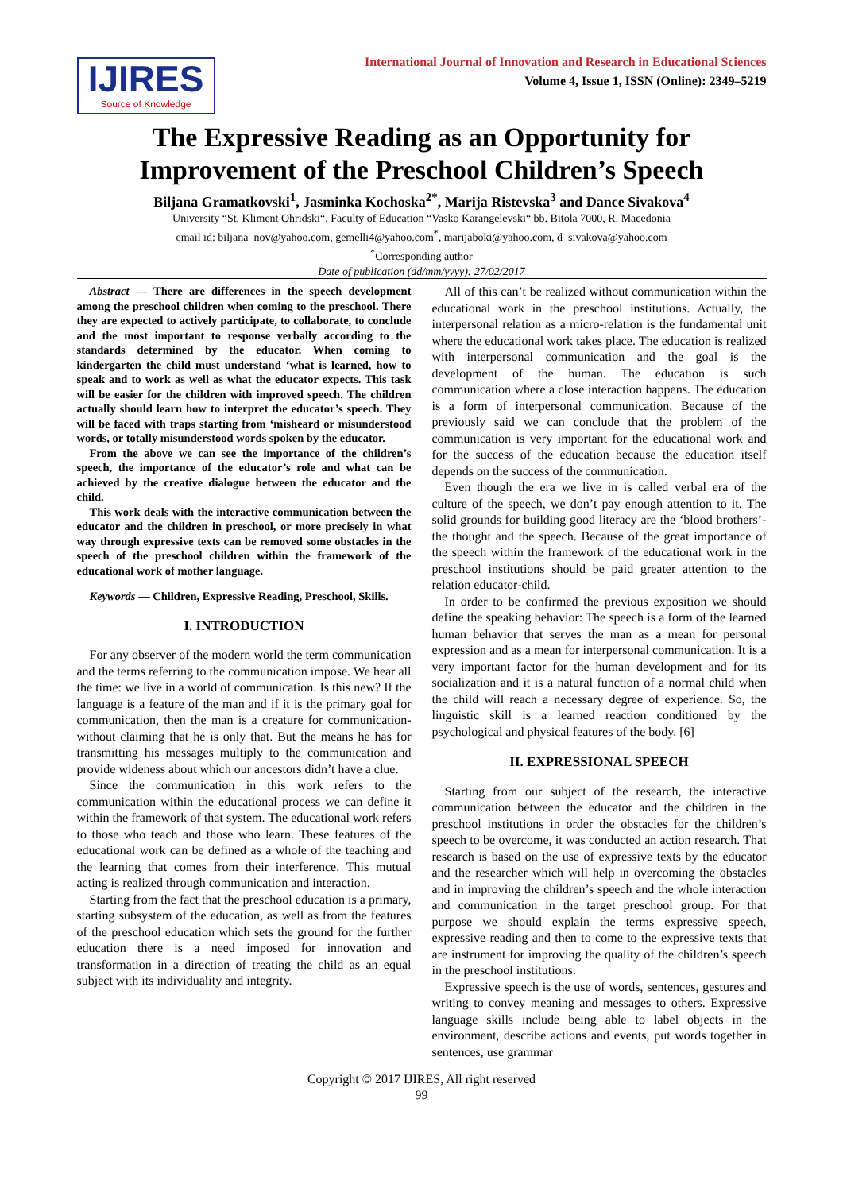IJIRES
Source of Knowledge
International Journal of Innovation and Research in Educational Sciences
Volume 4, Issue 1, ISSN (Online): 2349–5219
The Expressive Reading as an Opportunity for Improvement of the Preschool Children’s Speech
Biljana Gramatkovski<sup>1</sup>, Jasminka Kochoska<sup>2*</sup>, Marija Ristevska<sup>3</sup> and Dance Sivakova<sup>4</sup>
University “St. Kliment Ohridski“, Faculty of Education “Vasko Karangelevski“ bb. Bitola 7000, R. Macedonia
email id: biljana_nov@yahoo.com, gemelli4@yahoo.com<sup>*</sup>, marijaboki@yahoo.com, d_sivakova@yahoo.com
<sup>*</sup> Corresponding author
Date of publication (dd/mm/yyyy): 27/02/2017
Abstract — There are differences in the speech development among the preschool children when coming to the preschool. There they are expected to actively participate, to collaborate, to conclude and the most important to response verbally according to the standards determined by the educator. When coming to kindergarten the child must understand ‘what is learned, how to speak and to work as well as what the educator expects. This task will be easier for the children with improved speech. The children actually should learn how to interpret the educator’s speech. They will be faced with traps starting from ‘misheard or misunderstood words, or totally misunderstood words spoken by the educator.
From the above we can see the importance of the children’s speech, the importance of the educator’s role and what can be achieved by the creative dialogue between the educator and the child.
This work deals with the interactive communication between the educator and the children in preschool, or more precisely in what way through expressive texts can be removed some obstacles in the speech of the preschool children within the framework of the educational work of mother language.
Keywords — Children, Expressive Reading, Preschool, Skills.
I. INTRODUCTION
For any observer of the modern world the term communication and the terms referring to the communication impose. We hear all the time: we live in a world of communication. Is this new? If the language is a feature of the man and if it is the primary goal for communication, then the man is a creature for communication- without claiming that he is only that. But the means he has for transmitting his messages multiply to the communication and provide wideness about which our ancestors didn’t have a clue.
Since the communication in this work refers to the communication within the educational process we can define it within the framework of that system. The educational work refers to those who teach and those who learn. These features of the educational work can be defined as a whole of the teaching and the learning that comes from their interference. This mutual acting is realized through communication and interaction.
Starting from the fact that the preschool education is a primary, starting subsystem of the education, as well as from the features of the preschool education which sets the ground for the further education there is a need imposed for innovation and transformation in a direction of treating the child as an equal subject with its individuality and integrity.
All of this can’t be realized without communication within the educational work in the preschool institutions. Actually, the interpersonal relation as a micro-relation is the fundamental unit where the educational work takes place. The education is realized with interpersonal communication and the goal is the development of the human. The education is such communication where a close interaction happens. The education is a form of interpersonal communication. Because of the previously said we can conclude that the problem of the communication is very important for the educational work and for the success of the education because the education itself depends on the success of the communication.
Even though the era we live in is called verbal era of the culture of the speech, we don’t pay enough attention to it. The solid grounds for building good literacy are the ‘blood brothers’- the thought and the speech. Because of the great importance of the speech within the framework of the educational work in the preschool institutions should be paid greater attention to the relation educator-child.
In order to be confirmed the previous exposition we should define the speaking behavior: The speech is a form of the learned human behavior that serves the man as a mean for personal expression and as a mean for interpersonal communication. It is a very important factor for the human development and for its socialization and it is a natural function of a normal child when the child will reach a necessary degree of experience. So, the linguistic skill is a learned reaction conditioned by the psychological and physical features of the body. [6]
II. EXPRESSIONAL SPEECH
Starting from our subject of the research, the interactive communication between the educator and the children in the preschool institutions in order the obstacles for the children’s speech to be overcome, it was conducted an action research. That research is based on the use of expressive texts by the educator and the researcher which will help in overcoming the obstacles and in improving the children’s speech and the whole interaction and communication in the target preschool group. For that purpose we should explain the terms expressive speech, expressive reading and then to come to the expressive texts that are instrument for improving the quality of the children’s speech in the preschool institutions.
Expressive speech is the use of words, sentences, gestures and writing to convey meaning and messages to others. Expressive language skills include being able to label objects in the environment, describe actions and events, put words together in sentences, use grammar
Copyright © 2017 IJIRES, All right reserved
99